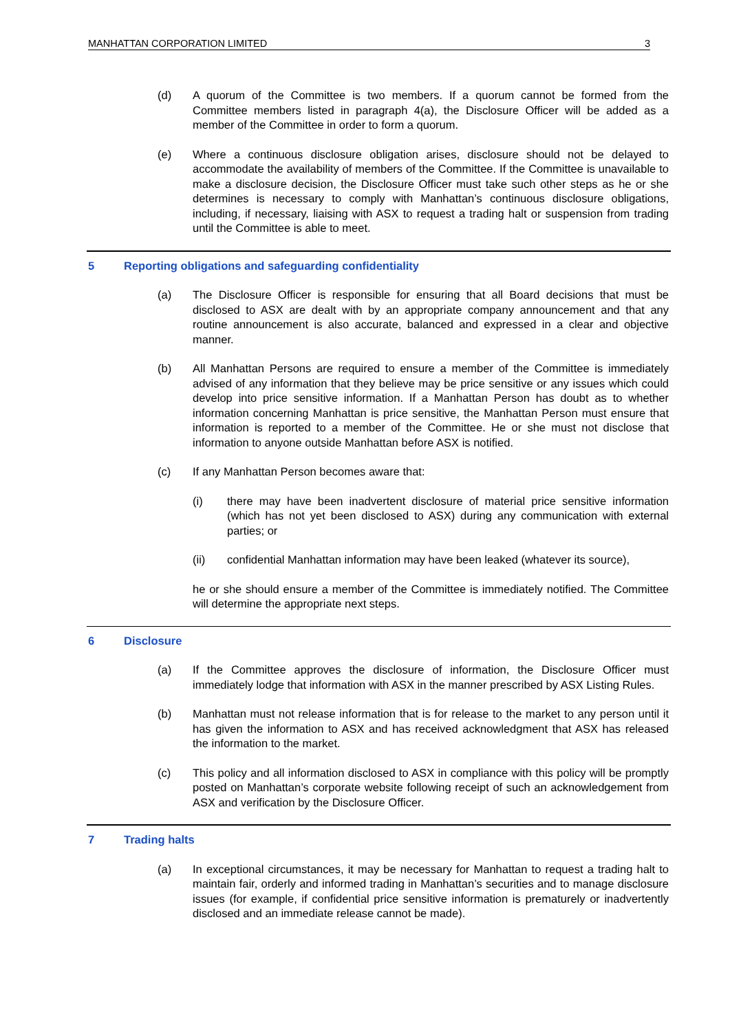MANHATTAN CORPORATION LIMITED 3
(d) A quorum of the Committee is two members. If a quorum cannot be formed from the Committee members listed in paragraph 4(a), the Disclosure Officer will be added as a member of the Committee in order to form a quorum.
(e) Where a continuous disclosure obligation arises, disclosure should not be delayed to accommodate the availability of members of the Committee. If the Committee is unavailable to make a disclosure decision, the Disclosure Officer must take such other steps as he or she determines is necessary to comply with Manhattan’s continuous disclosure obligations, including, if necessary, liaising with ASX to request a trading halt or suspension from trading until the Committee is able to meet.
5 Reporting obligations and safeguarding confidentiality
(a) The Disclosure Officer is responsible for ensuring that all Board decisions that must be disclosed to ASX are dealt with by an appropriate company announcement and that any routine announcement is also accurate, balanced and expressed in a clear and objective manner.
(b) All Manhattan Persons are required to ensure a member of the Committee is immediately advised of any information that they believe may be price sensitive or any issues which could develop into price sensitive information. If a Manhattan Person has doubt as to whether information concerning Manhattan is price sensitive, the Manhattan Person must ensure that information is reported to a member of the Committee. He or she must not disclose that information to anyone outside Manhattan before ASX is notified.
(c) If any Manhattan Person becomes aware that:
(i) there may have been inadvertent disclosure of material price sensitive information (which has not yet been disclosed to ASX) during any communication with external parties; or
(ii) confidential Manhattan information may have been leaked (whatever its source),
he or she should ensure a member of the Committee is immediately notified. The Committee will determine the appropriate next steps.
6 Disclosure
(a) If the Committee approves the disclosure of information, the Disclosure Officer must immediately lodge that information with ASX in the manner prescribed by ASX Listing Rules.
(b) Manhattan must not release information that is for release to the market to any person until it has given the information to ASX and has received acknowledgment that ASX has released the information to the market.
(c) This policy and all information disclosed to ASX in compliance with this policy will be promptly posted on Manhattan’s corporate website following receipt of such an acknowledgement from ASX and verification by the Disclosure Officer.
7 Trading halts
(a) In exceptional circumstances, it may be necessary for Manhattan to request a trading halt to maintain fair, orderly and informed trading in Manhattan’s securities and to manage disclosure issues (for example, if confidential price sensitive information is prematurely or inadvertently disclosed and an immediate release cannot be made).